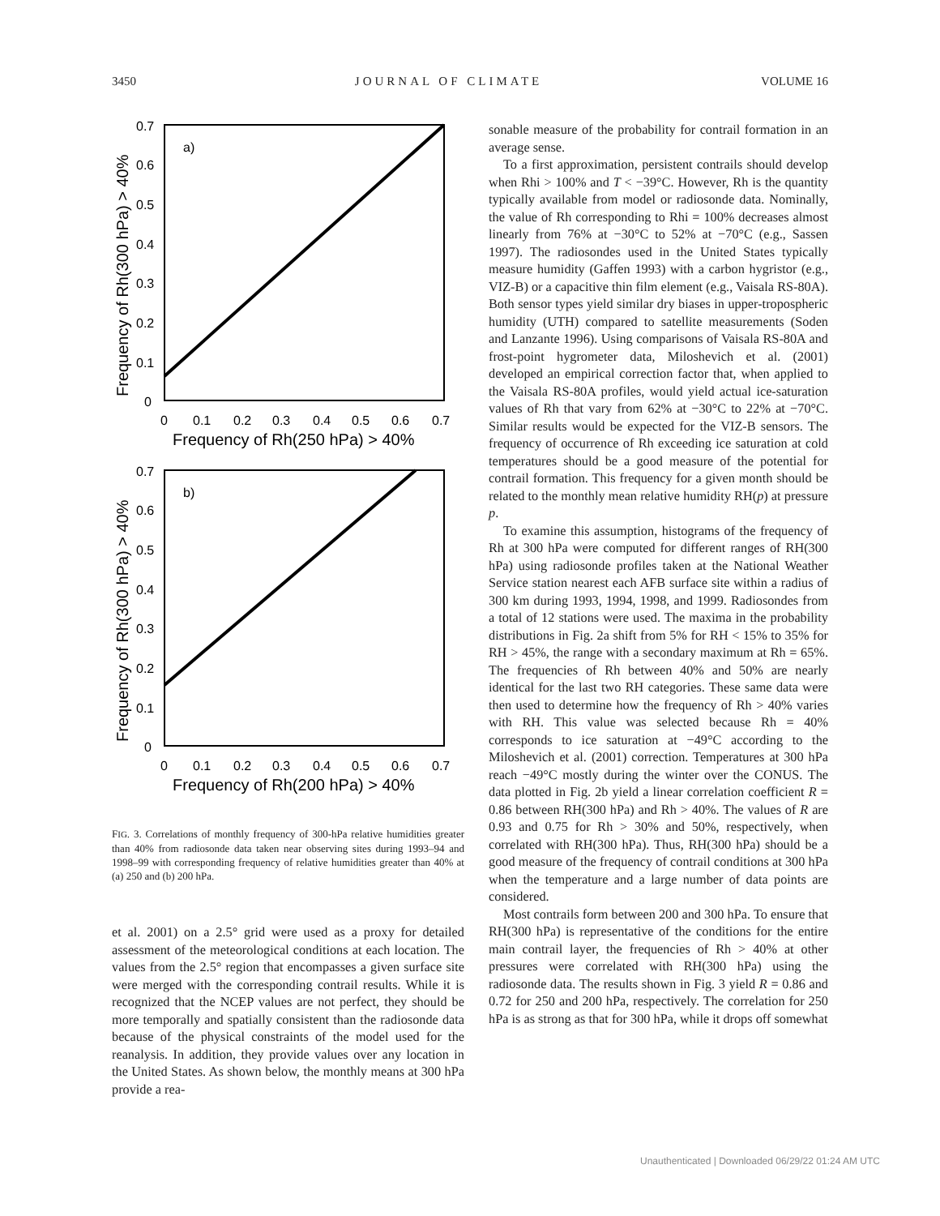3450 JOURNAL OF CLIMATE VOLUME 16
a)
0.7
0.6
0.5
0.4
0.3
0.2
0.1
0
0
0.1
0.2
0.3
0.4
0.5
0.6
0.7
Frequency of Rh(250 hPa) > 40%
Frequency of Rh(300 hPa) > 40%
b)
0.7
0.6
0.5
0.4
0.3
0.2
0.1
0
0
0.1
0.2
0.3
0.4
0.5
0.6
0.7
Frequency of Rh(200 hPa) > 40%
Frequency of Rh(300 hPa) > 40%
FIG. 3. Correlations of monthly frequency of 300-hPa relative humidities greater than 40% from radiosonde data taken near observing sites during 1993–94 and 1998–99 with corresponding frequency of relative humidities greater than 40% at (a) 250 and (b) 200 hPa.
et al. 2001) on a 2.5° grid were used as a proxy for detailed assessment of the meteorological conditions at each location. The values from the 2.5° region that encompasses a given surface site were merged with the corresponding contrail results. While it is recognized that the NCEP values are not perfect, they should be more temporally and spatially consistent than the radiosonde data because of the physical constraints of the model used for the reanalysis. In addition, they provide values over any location in the United States. As shown below, the monthly means at 300 hPa provide a rea-
sonable measure of the probability for contrail formation in an average sense.
To a first approximation, persistent contrails should develop when Rhi > 100% and T < −39°C. However, Rh is the quantity typically available from model or radiosonde data. Nominally, the value of Rh corresponding to Rhi = 100% decreases almost linearly from 76% at −30°C to 52% at −70°C (e.g., Sassen 1997). The radiosondes used in the United States typically measure humidity (Gaffen 1993) with a carbon hygristor (e.g., VIZ-B) or a capacitive thin film element (e.g., Vaisala RS-80A). Both sensor types yield similar dry biases in upper-tropospheric humidity (UTH) compared to satellite measurements (Soden and Lanzante 1996). Using comparisons of Vaisala RS-80A and frost-point hygrometer data, Miloshevich et al. (2001) developed an empirical correction factor that, when applied to the Vaisala RS-80A profiles, would yield actual ice-saturation values of Rh that vary from 62% at −30°C to 22% at −70°C. Similar results would be expected for the VIZ-B sensors. The frequency of occurrence of Rh exceeding ice saturation at cold temperatures should be a good measure of the potential for contrail formation. This frequency for a given month should be related to the monthly mean relative humidity RH(p) at pressure p.
To examine this assumption, histograms of the frequency of Rh at 300 hPa were computed for different ranges of RH(300 hPa) using radiosonde profiles taken at the National Weather Service station nearest each AFB surface site within a radius of 300 km during 1993, 1994, 1998, and 1999. Radiosondes from a total of 12 stations were used. The maxima in the probability distributions in Fig. 2a shift from 5% for RH < 15% to 35% for RH > 45%, the range with a secondary maximum at Rh = 65%. The frequencies of Rh between 40% and 50% are nearly identical for the last two RH categories. These same data were then used to determine how the frequency of Rh > 40% varies with RH. This value was selected because Rh = 40% corresponds to ice saturation at −49°C according to the Miloshevich et al. (2001) correction. Temperatures at 300 hPa reach −49°C mostly during the winter over the CONUS. The data plotted in Fig. 2b yield a linear correlation coefficient R = 0.86 between RH(300 hPa) and Rh > 40%. The values of R are 0.93 and 0.75 for Rh > 30% and 50%, respectively, when correlated with RH(300 hPa). Thus, RH(300 hPa) should be a good measure of the frequency of contrail conditions at 300 hPa when the temperature and a large number of data points are considered.
Most contrails form between 200 and 300 hPa. To ensure that RH(300 hPa) is representative of the conditions for the entire main contrail layer, the frequencies of Rh > 40% at other pressures were correlated with RH(300 hPa) using the radiosonde data. The results shown in Fig. 3 yield R = 0.86 and 0.72 for 250 and 200 hPa, respectively. The correlation for 250 hPa is as strong as that for 300 hPa, while it drops off somewhat
Unauthenticated | Downloaded 06/29/22 01:24 AM UTC